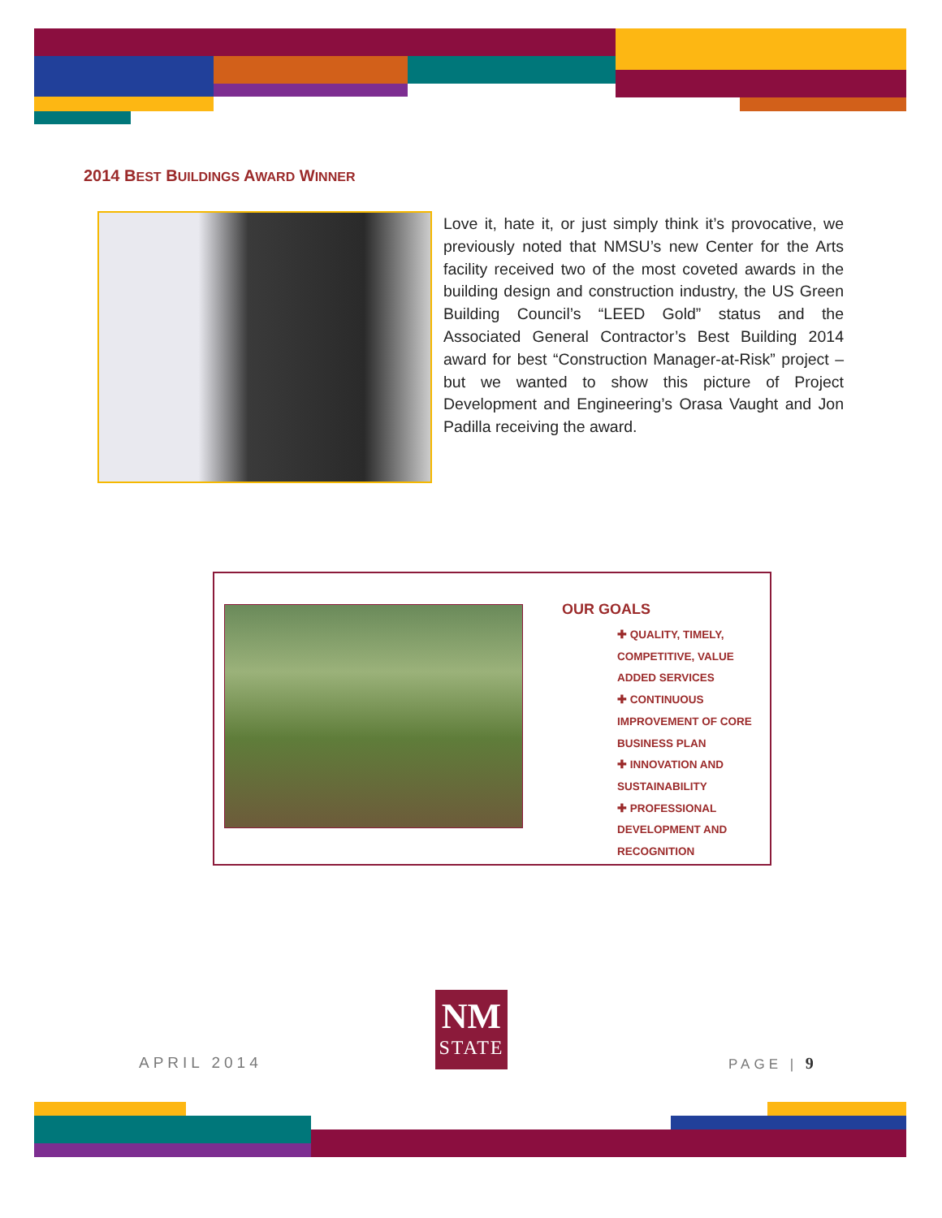2014 BEST BUILDINGS AWARD WINNER
Love it, hate it, or just simply think it’s provocative, we previously noted that NMSU’s new Center for the Arts facility received two of the most coveted awards in the building design and construction industry, the US Green Building Council’s “LEED Gold” status and the Associated General Contractor’s Best Building 2014 award for best “Construction Manager-at-Risk” project – but we wanted to show this picture of Project Development and Engineering’s Orasa Vaught and Jon Padilla receiving the award.
OUR GOALS
✚ QUALITY, TIMELY, COMPETITIVE, VALUE ADDED SERVICES
✚ CONTINUOUS IMPROVEMENT OF CORE BUSINESS PLAN
✚ INNOVATION AND SUSTAINABILITY
✚ PROFESSIONAL DEVELOPMENT AND RECOGNITION
APRIL 2014
NM
STATE
PAGE | 9